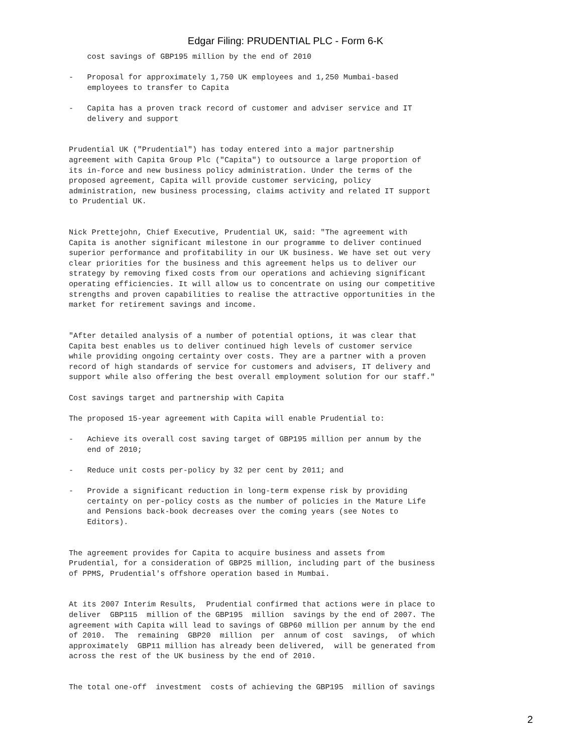Edgar Filing: PRUDENTIAL PLC - Form 6-K
    cost savings of GBP195 million by the end of 2010

-   Proposal for approximately 1,750 UK employees and 1,250 Mumbai-based
    employees to transfer to Capita

-   Capita has a proven track record of customer and adviser service and IT
    delivery and support


Prudential UK ("Prudential") has today entered into a major partnership
agreement with Capita Group Plc ("Capita") to outsource a large proportion of
its in-force and new business policy administration. Under the terms of the
proposed agreement, Capita will provide customer servicing, policy
administration, new business processing, claims activity and related IT support
to Prudential UK.


Nick Prettejohn, Chief Executive, Prudential UK, said: "The agreement with
Capita is another significant milestone in our programme to deliver continued
superior performance and profitability in our UK business. We have set out very
clear priorities for the business and this agreement helps us to deliver our
strategy by removing fixed costs from our operations and achieving significant
operating efficiencies. It will allow us to concentrate on using our competitive
strengths and proven capabilities to realise the attractive opportunities in the
market for retirement savings and income.


"After detailed analysis of a number of potential options, it was clear that
Capita best enables us to deliver continued high levels of customer service
while providing ongoing certainty over costs. They are a partner with a proven
record of high standards of service for customers and advisers, IT delivery and
support while also offering the best overall employment solution for our staff."

Cost savings target and partnership with Capita

The proposed 15-year agreement with Capita will enable Prudential to:

-   Achieve its overall cost saving target of GBP195 million per annum by the
    end of 2010;

-   Reduce unit costs per-policy by 32 per cent by 2011; and

-   Provide a significant reduction in long-term expense risk by providing
    certainty on per-policy costs as the number of policies in the Mature Life
    and Pensions back-book decreases over the coming years (see Notes to
    Editors).


The agreement provides for Capita to acquire business and assets from
Prudential, for a consideration of GBP25 million, including part of the business
of PPMS, Prudential's offshore operation based in Mumbai.


At its 2007 Interim Results,  Prudential confirmed that actions were in place to
deliver  GBP115  million of the GBP195  million  savings by the end of 2007. The
agreement with Capita will lead to savings of GBP60 million per annum by the end
of 2010.  The  remaining  GBP20  million  per  annum of cost  savings,  of which
approximately  GBP11 million has already been delivered,  will be generated from
across the rest of the UK business by the end of 2010.


The total one-off  investment  costs of achieving the GBP195  million of savings
2